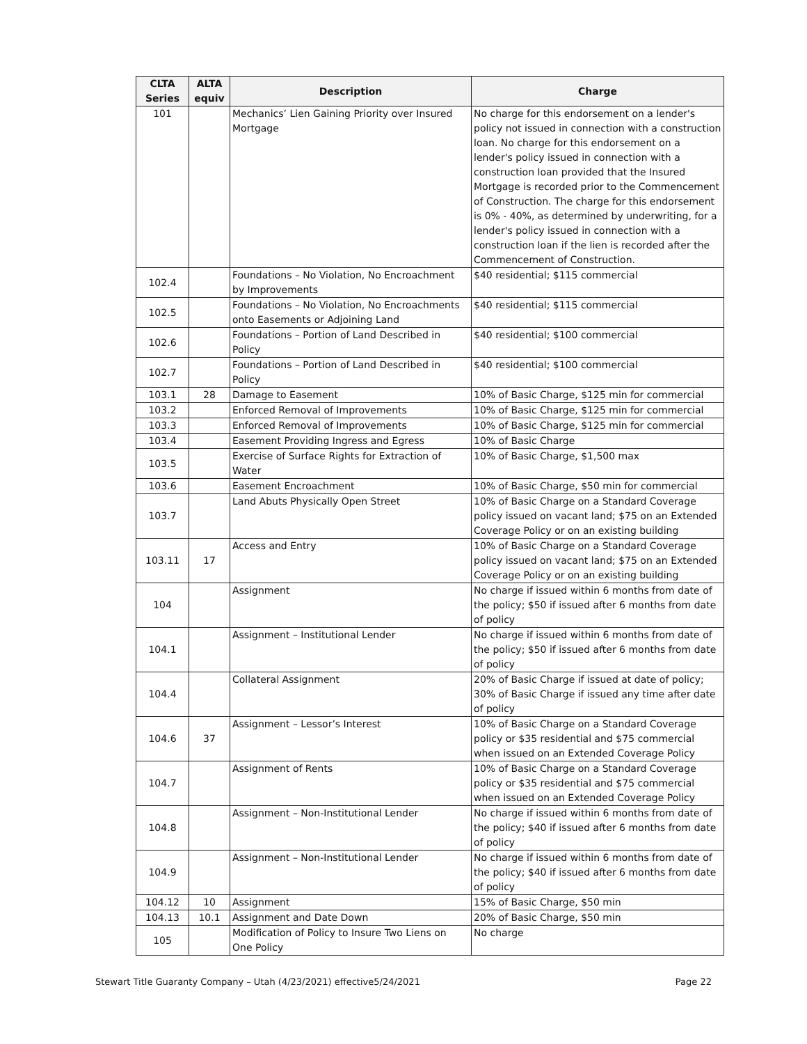| CLTA Series | ALTA equiv | Description | Charge |
| --- | --- | --- | --- |
| 101 | | Mechanics’ Lien Gaining Priority over Insured Mortgage | No charge for this endorsement on a lender's policy not issued in connection with a construction loan. No charge for this endorsement on a lender's policy issued in connection with a construction loan provided that the Insured Mortgage is recorded prior to the Commencement of Construction. The charge for this endorsement is 0% - 40%, as determined by underwriting, for a lender's policy issued in connection with a construction loan if the lien is recorded after the Commencement of Construction. |
| 102.4 | | Foundations – No Violation, No Encroachment by Improvements | $40 residential; $115 commercial |
| 102.5 | | Foundations – No Violation, No Encroachments onto Easements or Adjoining Land | $40 residential; $115 commercial |
| 102.6 | | Foundations – Portion of Land Described in Policy | $40 residential; $100 commercial |
| 102.7 | | Foundations – Portion of Land Described in Policy | $40 residential; $100 commercial |
| 103.1 | 28 | Damage to Easement | 10% of Basic Charge, $125 min for commercial |
| 103.2 | | Enforced Removal of Improvements | 10% of Basic Charge, $125 min for commercial |
| 103.3 | | Enforced Removal of Improvements | 10% of Basic Charge, $125 min for commercial |
| 103.4 | | Easement Providing Ingress and Egress | 10% of Basic Charge |
| 103.5 | | Exercise of Surface Rights for Extraction of Water | 10% of Basic Charge, $1,500 max |
| 103.6 | | Easement Encroachment | 10% of Basic Charge, $50 min for commercial |
| 103.7 | | Land Abuts Physically Open Street | 10% of Basic Charge on a Standard Coverage policy issued on vacant land; $75 on an Extended Coverage Policy or on an existing building |
| 103.11 | 17 | Access and Entry | 10% of Basic Charge on a Standard Coverage policy issued on vacant land; $75 on an Extended Coverage Policy or on an existing building |
| 104 | | Assignment | No charge if issued within 6 months from date of the policy; $50 if issued after 6 months from date of policy |
| 104.1 | | Assignment – Institutional Lender | No charge if issued within 6 months from date of the policy; $50 if issued after 6 months from date of policy |
| 104.4 | | Collateral Assignment | 20% of Basic Charge if issued at date of policy; 30% of Basic Charge if issued any time after date of policy |
| 104.6 | 37 | Assignment – Lessor’s Interest | 10% of Basic Charge on a Standard Coverage policy or $35 residential and $75 commercial when issued on an Extended Coverage Policy |
| 104.7 | | Assignment of Rents | 10% of Basic Charge on a Standard Coverage policy or $35 residential and $75 commercial when issued on an Extended Coverage Policy |
| 104.8 | | Assignment – Non-Institutional Lender | No charge if issued within 6 months from date of the policy; $40 if issued after 6 months from date of policy |
| 104.9 | | Assignment – Non-Institutional Lender | No charge if issued within 6 months from date of the policy; $40 if issued after 6 months from date of policy |
| 104.12 | 10 | Assignment | 15% of Basic Charge, $50 min |
| 104.13 | 10.1 | Assignment and Date Down | 20% of Basic Charge, $50 min |
| 105 | | Modification of Policy to Insure Two Liens on One Policy | No charge |
Stewart Title Guaranty Company – Utah (4/23/2021) effective5/24/2021 Page 22